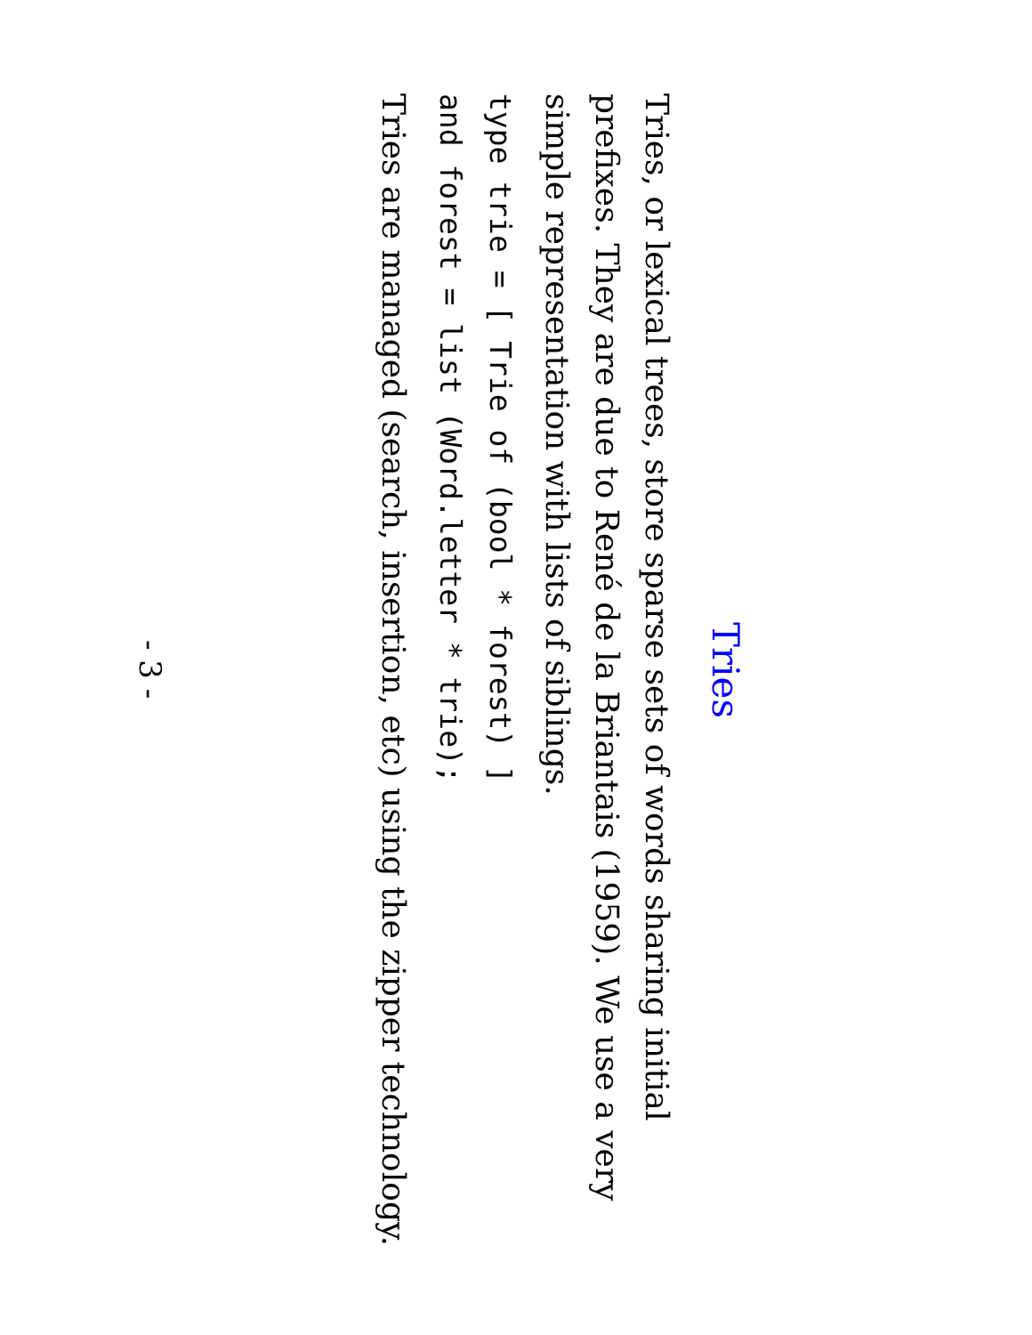Tries
Tries, or lexical trees, store sparse sets of words sharing initial prefixes. They are due to René de la Briantais (1959). We use a very simple representation with lists of siblings.
type trie = [ Trie of (bool * forest) ]
and forest = list (Word.letter * trie);
Tries are managed (search, insertion, etc) using the zipper technology.
- 3 -